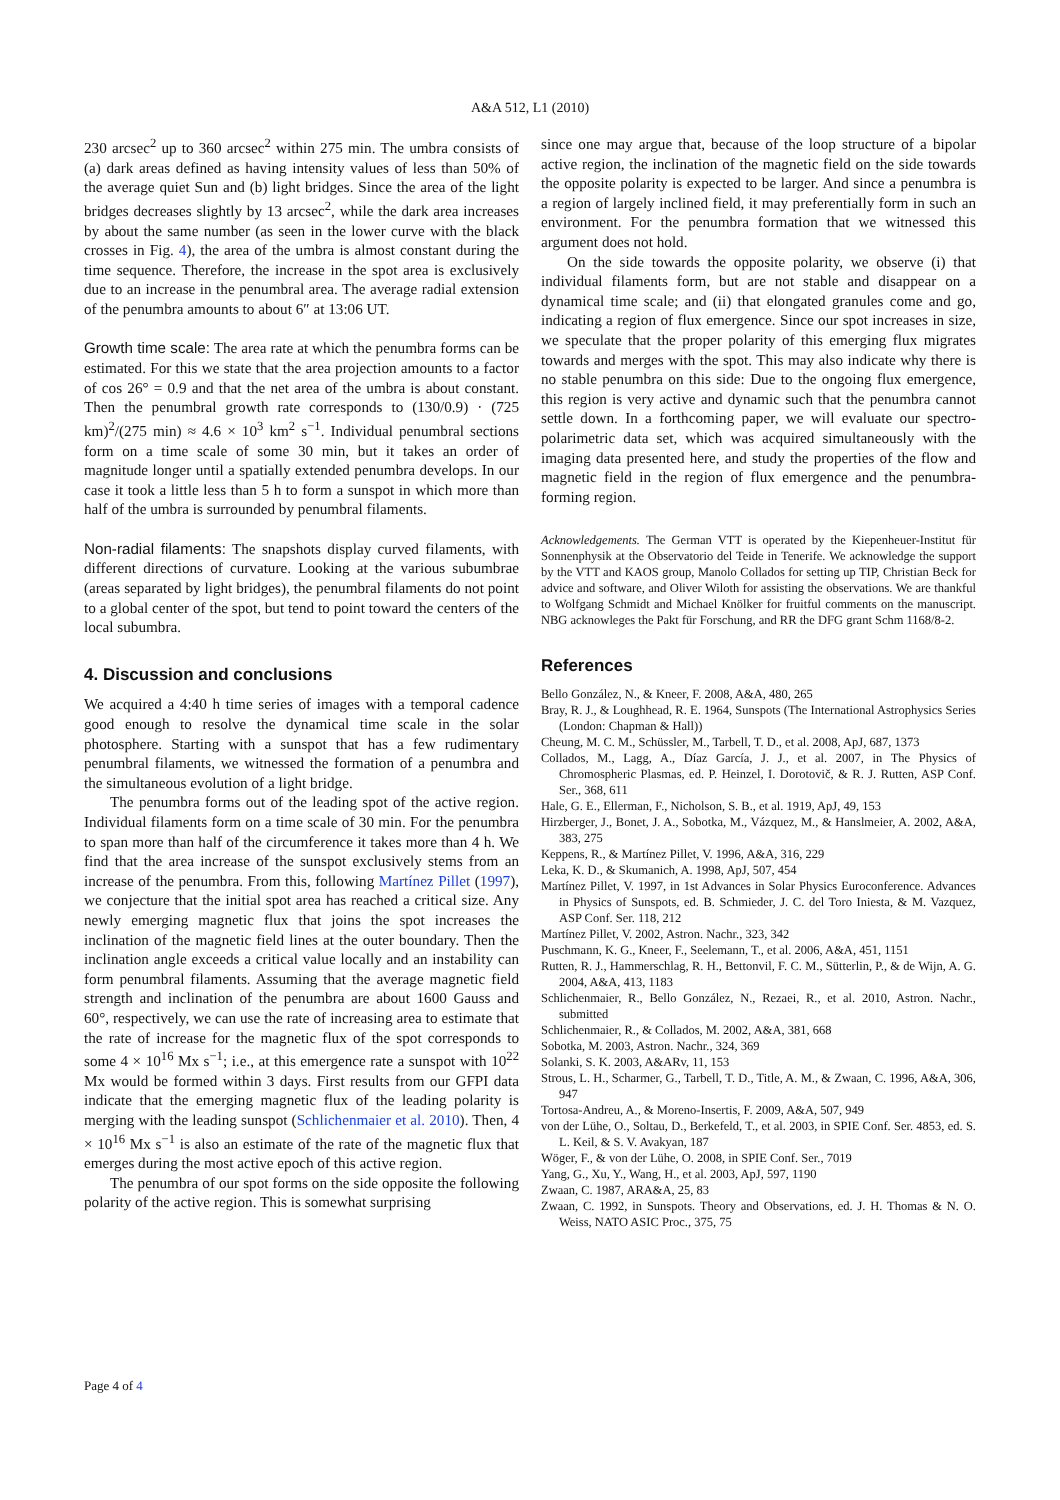A&A 512, L1 (2010)
230 arcsec<sup>2</sup> up to 360 arcsec<sup>2</sup> within 275 min. The umbra consists of (a) dark areas defined as having intensity values of less than 50% of the average quiet Sun and (b) light bridges. Since the area of the light bridges decreases slightly by 13 arcsec<sup>2</sup>, while the dark area increases by about the same number (as seen in the lower curve with the black crosses in Fig. 4), the area of the umbra is almost constant during the time sequence. Therefore, the increase in the spot area is exclusively due to an increase in the penumbral area. The average radial extension of the penumbra amounts to about 6″ at 13:06 UT.
Growth time scale: The area rate at which the penumbra forms can be estimated. For this we state that the area projection amounts to a factor of cos 26° = 0.9 and that the net area of the umbra is about constant. Then the penumbral growth rate corresponds to (130/0.9) · (725 km)<sup>2</sup>/(275 min) ≈ 4.6 × 10<sup>3</sup> km<sup>2</sup> s<sup>−1</sup>. Individual penumbral sections form on a time scale of some 30 min, but it takes an order of magnitude longer until a spatially extended penumbra develops. In our case it took a little less than 5 h to form a sunspot in which more than half of the umbra is surrounded by penumbral filaments.
Non-radial filaments: The snapshots display curved filaments, with different directions of curvature. Looking at the various subumbrae (areas separated by light bridges), the penumbral filaments do not point to a global center of the spot, but tend to point toward the centers of the local subumbra.
4. Discussion and conclusions
We acquired a 4:40 h time series of images with a temporal cadence good enough to resolve the dynamical time scale in the solar photosphere. Starting with a sunspot that has a few rudimentary penumbral filaments, we witnessed the formation of a penumbra and the simultaneous evolution of a light bridge.
The penumbra forms out of the leading spot of the active region. Individual filaments form on a time scale of 30 min. For the penumbra to span more than half of the circumference it takes more than 4 h. We find that the area increase of the sunspot exclusively stems from an increase of the penumbra. From this, following Martínez Pillet (1997), we conjecture that the initial spot area has reached a critical size. Any newly emerging magnetic flux that joins the spot increases the inclination of the magnetic field lines at the outer boundary. Then the inclination angle exceeds a critical value locally and an instability can form penumbral filaments. Assuming that the average magnetic field strength and inclination of the penumbra are about 1600 Gauss and 60°, respectively, we can use the rate of increasing area to estimate that the rate of increase for the magnetic flux of the spot corresponds to some 4 × 10<sup>16</sup> Mx s<sup>−1</sup>; i.e., at this emergence rate a sunspot with 10<sup>22</sup> Mx would be formed within 3 days. First results from our GFPI data indicate that the emerging magnetic flux of the leading polarity is merging with the leading sunspot (Schlichenmaier et al. 2010). Then, 4 × 10<sup>16</sup> Mx s<sup>−1</sup> is also an estimate of the rate of the magnetic flux that emerges during the most active epoch of this active region.
The penumbra of our spot forms on the side opposite the following polarity of the active region. This is somewhat surprising
since one may argue that, because of the loop structure of a bipolar active region, the inclination of the magnetic field on the side towards the opposite polarity is expected to be larger. And since a penumbra is a region of largely inclined field, it may preferentially form in such an environment. For the penumbra formation that we witnessed this argument does not hold.
On the side towards the opposite polarity, we observe (i) that individual filaments form, but are not stable and disappear on a dynamical time scale; and (ii) that elongated granules come and go, indicating a region of flux emergence. Since our spot increases in size, we speculate that the proper polarity of this emerging flux migrates towards and merges with the spot. This may also indicate why there is no stable penumbra on this side: Due to the ongoing flux emergence, this region is very active and dynamic such that the penumbra cannot settle down. In a forthcoming paper, we will evaluate our spectro-polarimetric data set, which was acquired simultaneously with the imaging data presented here, and study the properties of the flow and magnetic field in the region of flux emergence and the penumbra-forming region.
Acknowledgements. The German VTT is operated by the Kiepenheuer-Institut für Sonnenphysik at the Observatorio del Teide in Tenerife. We acknowledge the support by the VTT and KAOS group, Manolo Collados for setting up TIP, Christian Beck for advice and software, and Oliver Wiloth for assisting the observations. We are thankful to Wolfgang Schmidt and Michael Knölker for fruitful comments on the manuscript. NBG acknowleges the Pakt für Forschung, and RR the DFG grant Schm 1168/8-2.
References
Bello González, N., & Kneer, F. 2008, A&A, 480, 265
Bray, R. J., & Loughhead, R. E. 1964, Sunspots (The International Astrophysics Series (London: Chapman & Hall))
Cheung, M. C. M., Schüssler, M., Tarbell, T. D., et al. 2008, ApJ, 687, 1373
Collados, M., Lagg, A., Díaz García, J. J., et al. 2007, in The Physics of Chromospheric Plasmas, ed. P. Heinzel, I. Dorotovič, & R. J. Rutten, ASP Conf. Ser., 368, 611
Hale, G. E., Ellerman, F., Nicholson, S. B., et al. 1919, ApJ, 49, 153
Hirzberger, J., Bonet, J. A., Sobotka, M., Vázquez, M., & Hanslmeier, A. 2002, A&A, 383, 275
Keppens, R., & Martínez Pillet, V. 1996, A&A, 316, 229
Leka, K. D., & Skumanich, A. 1998, ApJ, 507, 454
Martínez Pillet, V. 1997, in 1st Advances in Solar Physics Euroconference. Advances in Physics of Sunspots, ed. B. Schmieder, J. C. del Toro Iniesta, & M. Vazquez, ASP Conf. Ser. 118, 212
Martínez Pillet, V. 2002, Astron. Nachr., 323, 342
Puschmann, K. G., Kneer, F., Seelemann, T., et al. 2006, A&A, 451, 1151
Rutten, R. J., Hammerschlag, R. H., Bettonvil, F. C. M., Sütterlin, P., & de Wijn, A. G. 2004, A&A, 413, 1183
Schlichenmaier, R., Bello González, N., Rezaei, R., et al. 2010, Astron. Nachr., submitted
Schlichenmaier, R., & Collados, M. 2002, A&A, 381, 668
Sobotka, M. 2003, Astron. Nachr., 324, 369
Solanki, S. K. 2003, A&ARv, 11, 153
Strous, L. H., Scharmer, G., Tarbell, T. D., Title, A. M., & Zwaan, C. 1996, A&A, 306, 947
Tortosa-Andreu, A., & Moreno-Insertis, F. 2009, A&A, 507, 949
von der Lühe, O., Soltau, D., Berkefeld, T., et al. 2003, in SPIE Conf. Ser. 4853, ed. S. L. Keil, & S. V. Avakyan, 187
Wöger, F., & von der Lühe, O. 2008, in SPIE Conf. Ser., 7019
Yang, G., Xu, Y., Wang, H., et al. 2003, ApJ, 597, 1190
Zwaan, C. 1987, ARA&A, 25, 83
Zwaan, C. 1992, in Sunspots. Theory and Observations, ed. J. H. Thomas & N. O. Weiss, NATO ASIC Proc., 375, 75
Page 4 of 4